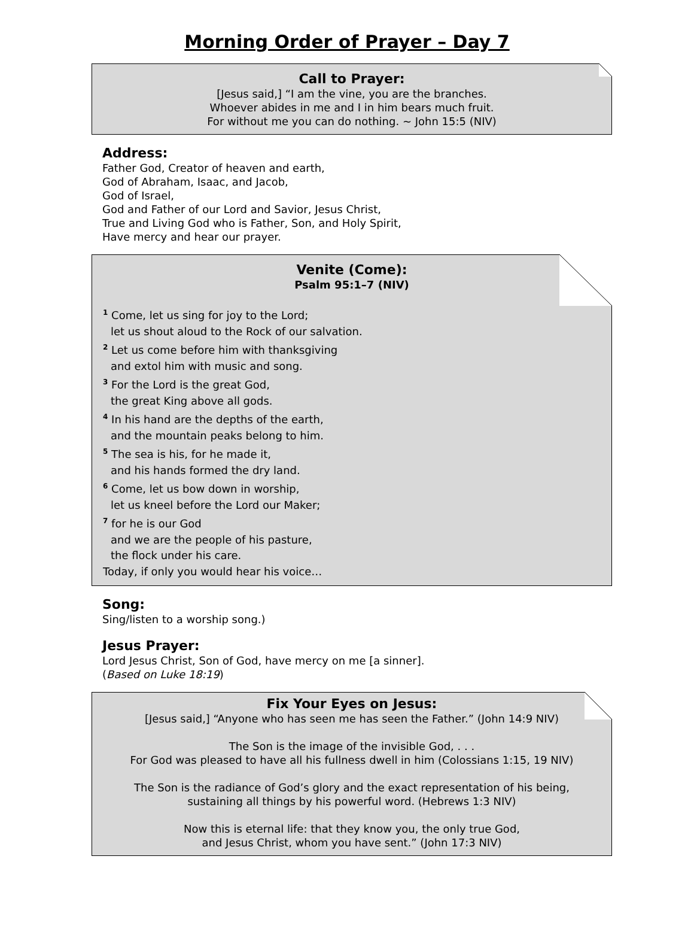Morning Order of Prayer – Day 7
Call to Prayer:
[Jesus said,] “I am the vine, you are the branches.
Whoever abides in me and I in him bears much fruit.
For without me you can do nothing. ~ John 15:5 (NIV)
Address:
Father God, Creator of heaven and earth,
God of Abraham, Isaac, and Jacob,
God of Israel,
God and Father of our Lord and Savior, Jesus Christ,
True and Living God who is Father, Son, and Holy Spirit,
Have mercy and hear our prayer.
Venite (Come):
Psalm 95:1–7 (NIV)
<sup>1</sup> Come, let us sing for joy to the Lord;
let us shout aloud to the Rock of our salvation.
<sup>2</sup> Let us come before him with thanksgiving
and extol him with music and song.
<sup>3</sup> For the Lord is the great God,
the great King above all gods.
<sup>4</sup> In his hand are the depths of the earth,
and the mountain peaks belong to him.
<sup>5</sup> The sea is his, for he made it,
and his hands formed the dry land.
<sup>6</sup> Come, let us bow down in worship,
let us kneel before the Lord our Maker;
<sup>7</sup> for he is our God
and we are the people of his pasture,
the flock under his care.
Today, if only you would hear his voice…
Song:
Sing/listen to a worship song.)
Jesus Prayer:
Lord Jesus Christ, Son of God, have mercy on me [a sinner].
(Based on Luke 18:19)
Fix Your Eyes on Jesus:
[Jesus said,] “Anyone who has seen me has seen the Father.” (John 14:9 NIV)
The Son is the image of the invisible God, . . .
For God was pleased to have all his fullness dwell in him (Colossians 1:15, 19 NIV)
The Son is the radiance of God’s glory and the exact representation of his being,
sustaining all things by his powerful word. (Hebrews 1:3 NIV)
Now this is eternal life: that they know you, the only true God,
and Jesus Christ, whom you have sent.” (John 17:3 NIV)